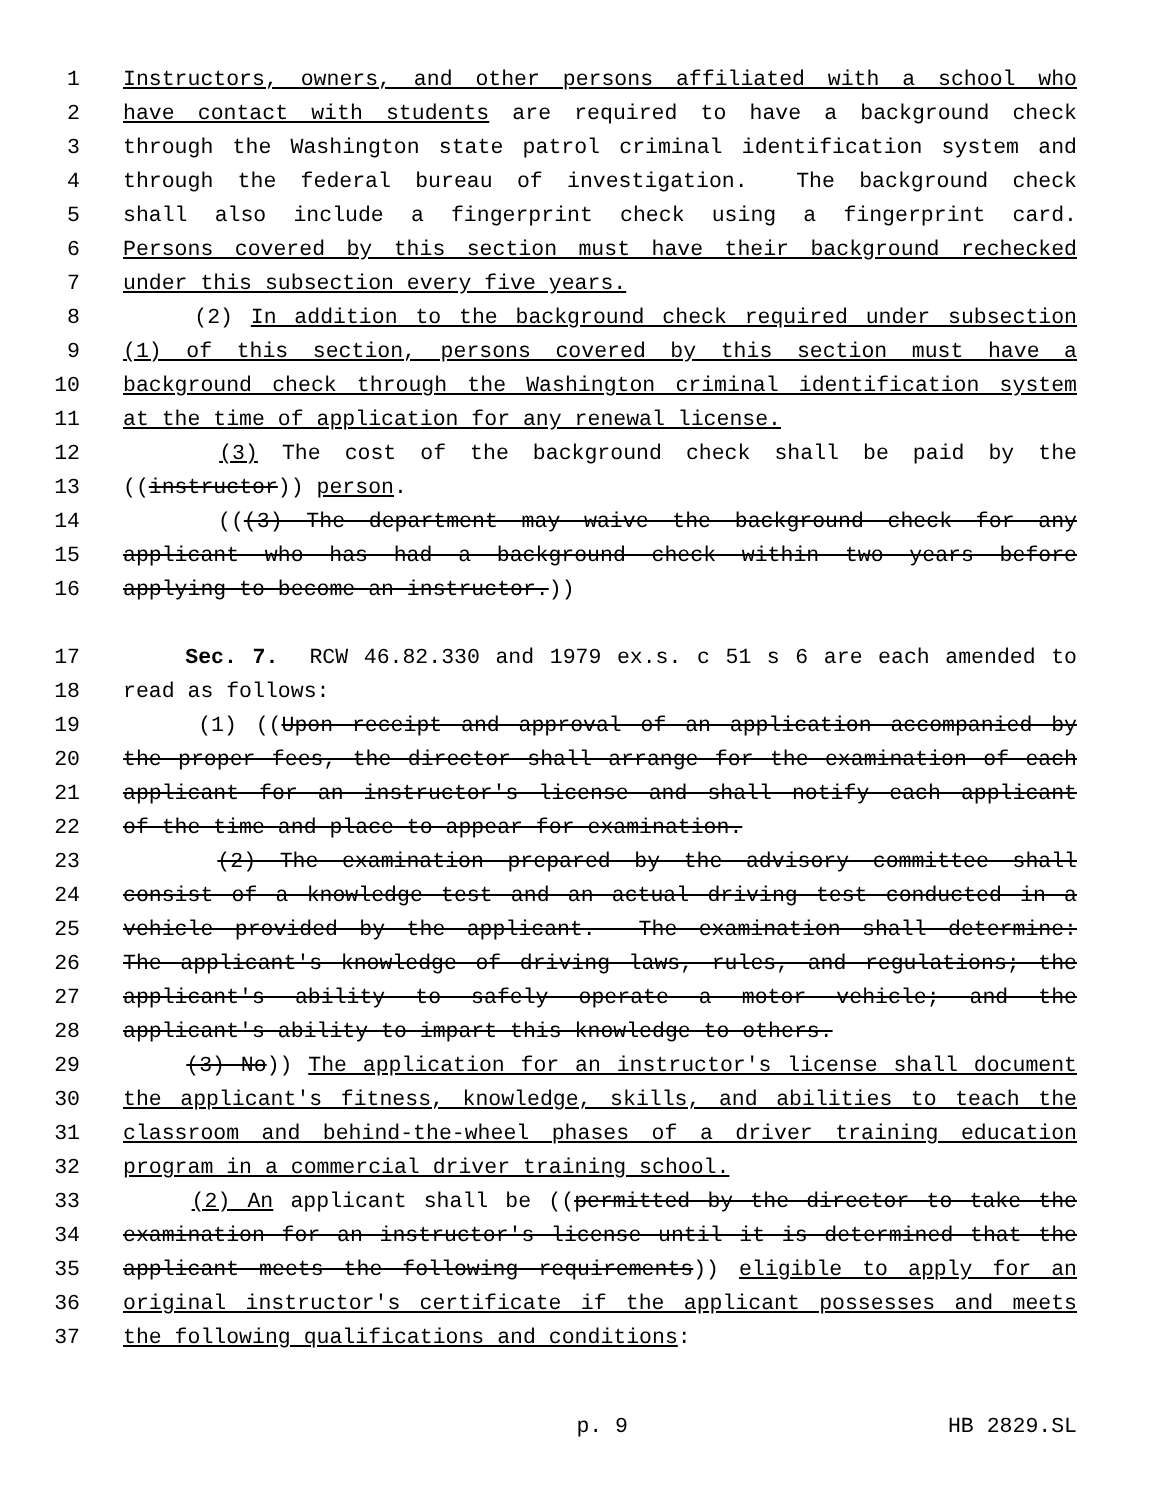1 Instructors, owners, and other persons affiliated with a school who
2 have contact with students are required to have a background check
3 through the Washington state patrol criminal identification system and
4 through the federal bureau of investigation. The background check
5 shall also include a fingerprint check using a fingerprint card.
6 Persons covered by this section must have their background rechecked
7 under this subsection every five years.
8 (2) In addition to the background check required under subsection
9 (1) of this section, persons covered by this section must have a
10 background check through the Washington criminal identification system
11 at the time of application for any renewal license.
12 (3) The cost of the background check shall be paid by the
13 ((instructor)) person.
14 (((3) The department may waive the background check for any
15 applicant who has had a background check within two years before
16 applying to become an instructor.))
17 Sec. 7. RCW 46.82.330 and 1979 ex.s. c 51 s 6 are each amended to
18 read as follows:
19 (1) ((Upon receipt and approval of an application accompanied by
20 the proper fees, the director shall arrange for the examination of each
21 applicant for an instructor's license and shall notify each applicant
22 of the time and place to appear for examination.
23 (2) The examination prepared by the advisory committee shall
24 consist of a knowledge test and an actual driving test conducted in a
25 vehicle provided by the applicant. The examination shall determine:
26 The applicant's knowledge of driving laws, rules, and regulations; the
27 applicant's ability to safely operate a motor vehicle; and the
28 applicant's ability to impart this knowledge to others.
29 (3) No)) The application for an instructor's license shall document
30 the applicant's fitness, knowledge, skills, and abilities to teach the
31 classroom and behind-the-wheel phases of a driver training education
32 program in a commercial driver training school.
33 (2) An applicant shall be ((permitted by the director to take the
34 examination for an instructor's license until it is determined that the
35 applicant meets the following requirements)) eligible to apply for an
36 original instructor's certificate if the applicant possesses and meets
37 the following qualifications and conditions:
p. 9 HB 2829.SL